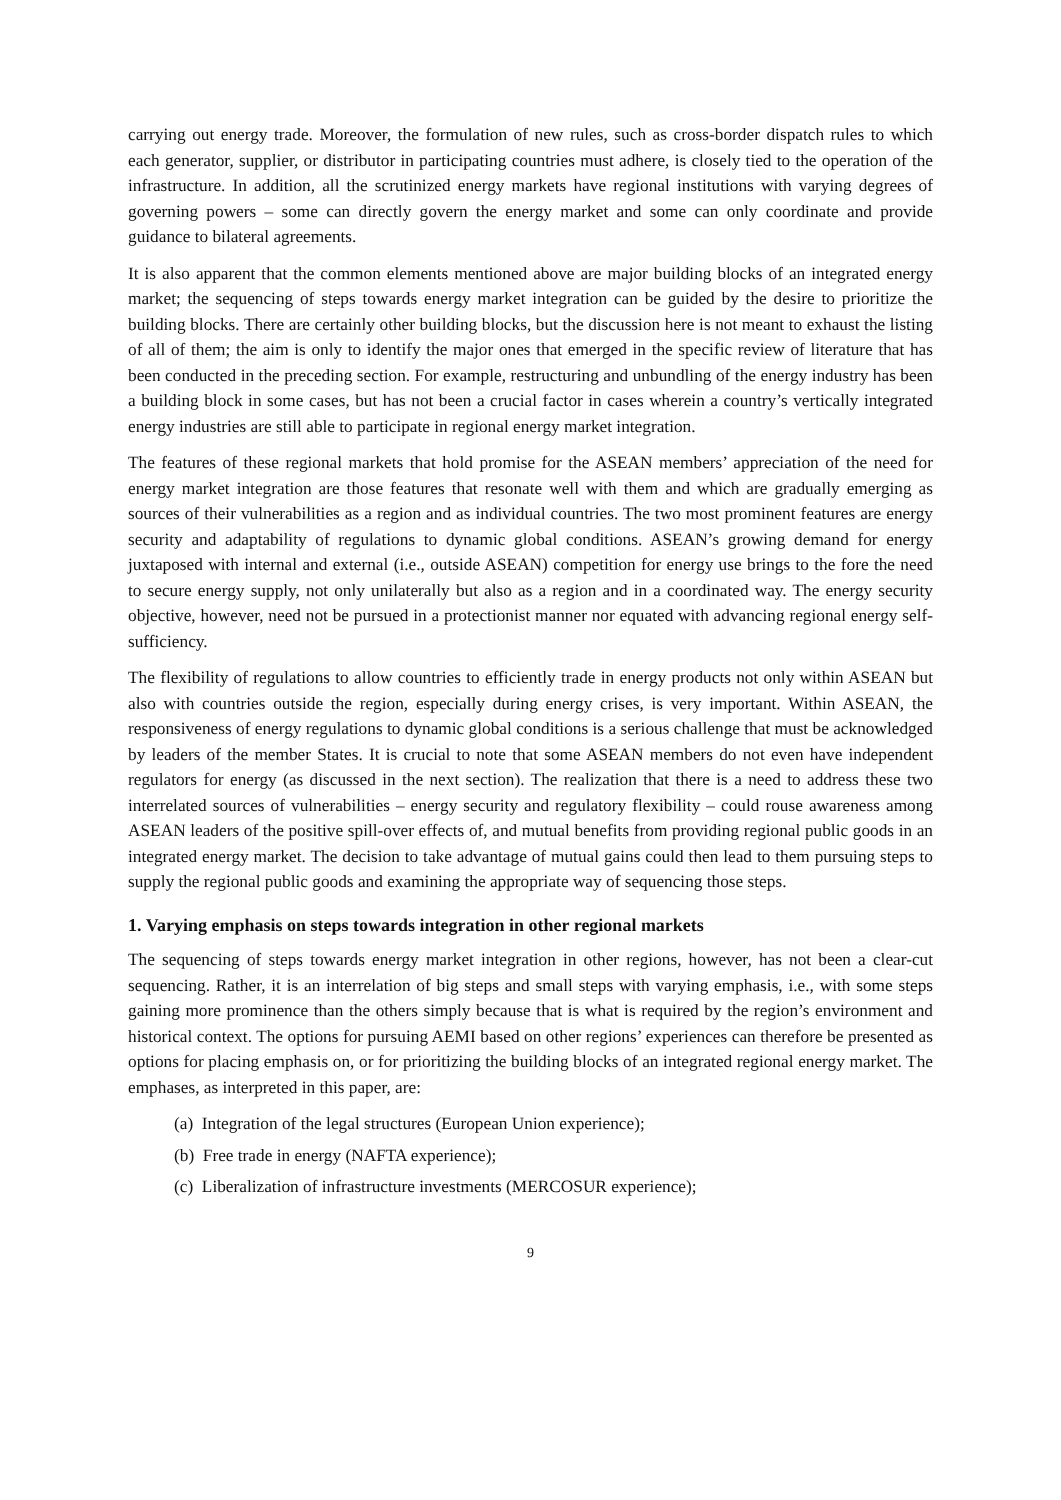carrying out energy trade. Moreover, the formulation of new rules, such as cross-border dispatch rules to which each generator, supplier, or distributor in participating countries must adhere, is closely tied to the operation of the infrastructure. In addition, all the scrutinized energy markets have regional institutions with varying degrees of governing powers – some can directly govern the energy market and some can only coordinate and provide guidance to bilateral agreements.
It is also apparent that the common elements mentioned above are major building blocks of an integrated energy market; the sequencing of steps towards energy market integration can be guided by the desire to prioritize the building blocks. There are certainly other building blocks, but the discussion here is not meant to exhaust the listing of all of them; the aim is only to identify the major ones that emerged in the specific review of literature that has been conducted in the preceding section. For example, restructuring and unbundling of the energy industry has been a building block in some cases, but has not been a crucial factor in cases wherein a country’s vertically integrated energy industries are still able to participate in regional energy market integration.
The features of these regional markets that hold promise for the ASEAN members’ appreciation of the need for energy market integration are those features that resonate well with them and which are gradually emerging as sources of their vulnerabilities as a region and as individual countries. The two most prominent features are energy security and adaptability of regulations to dynamic global conditions. ASEAN’s growing demand for energy juxtaposed with internal and external (i.e., outside ASEAN) competition for energy use brings to the fore the need to secure energy supply, not only unilaterally but also as a region and in a coordinated way. The energy security objective, however, need not be pursued in a protectionist manner nor equated with advancing regional energy self-sufficiency.
The flexibility of regulations to allow countries to efficiently trade in energy products not only within ASEAN but also with countries outside the region, especially during energy crises, is very important. Within ASEAN, the responsiveness of energy regulations to dynamic global conditions is a serious challenge that must be acknowledged by leaders of the member States. It is crucial to note that some ASEAN members do not even have independent regulators for energy (as discussed in the next section). The realization that there is a need to address these two interrelated sources of vulnerabilities – energy security and regulatory flexibility – could rouse awareness among ASEAN leaders of the positive spill-over effects of, and mutual benefits from providing regional public goods in an integrated energy market. The decision to take advantage of mutual gains could then lead to them pursuing steps to supply the regional public goods and examining the appropriate way of sequencing those steps.
1. Varying emphasis on steps towards integration in other regional markets
The sequencing of steps towards energy market integration in other regions, however, has not been a clear-cut sequencing. Rather, it is an interrelation of big steps and small steps with varying emphasis, i.e., with some steps gaining more prominence than the others simply because that is what is required by the region’s environment and historical context. The options for pursuing AEMI based on other regions’ experiences can therefore be presented as options for placing emphasis on, or for prioritizing the building blocks of an integrated regional energy market. The emphases, as interpreted in this paper, are:
(a) Integration of the legal structures (European Union experience);
(b) Free trade in energy (NAFTA experience);
(c) Liberalization of infrastructure investments (MERCOSUR experience);
9